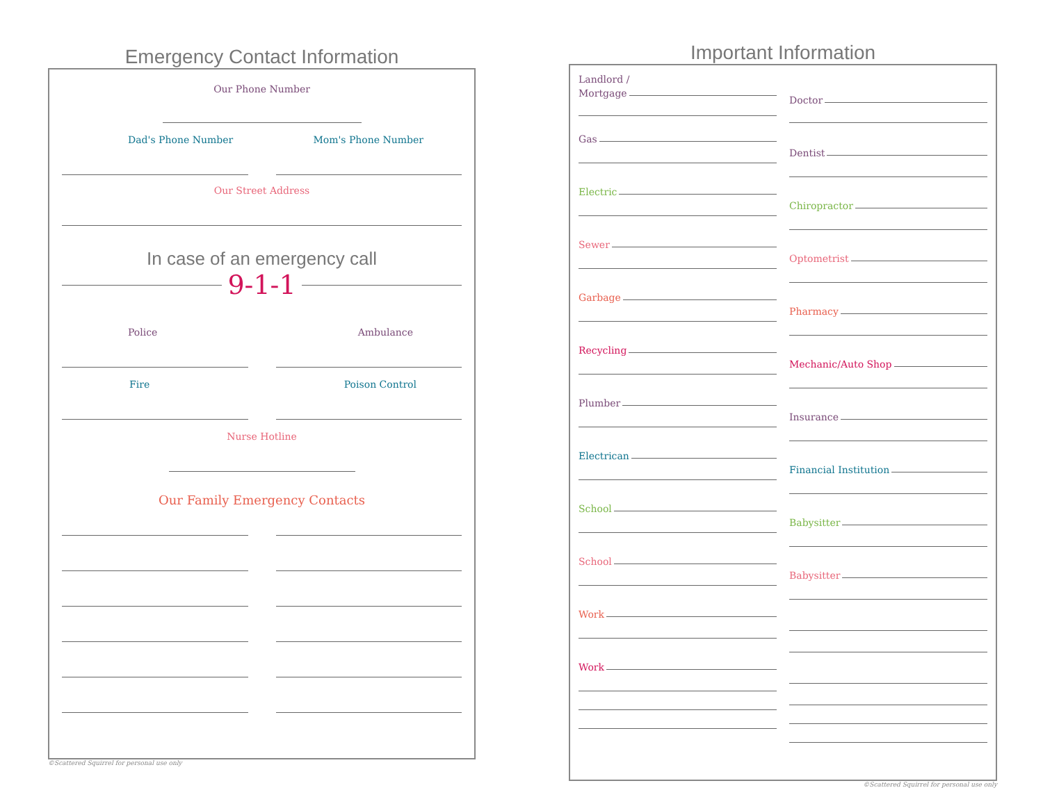Emergency Contact Information
Our Phone Number
Dad's Phone Number Mom's Phone Number
Our Street Address
In case of an emergency call
9-1-1
Police Ambulance
Fire Poison Control
Nurse Hotline
Our Family Emergency Contacts
©Scattered Squirrel for personal use only
Important Information
Landlord /
Mortgage
Gas
Electric
Sewer
Garbage
Recycling
Plumber
Electrican
School
School
Work
Work
Doctor
Dentist
Chiropractor
Optometrist
Pharmacy
Mechanic/Auto Shop
Insurance
Financial Institution
Babysitter
Babysitter
©Scattered Squirrel for personal use only